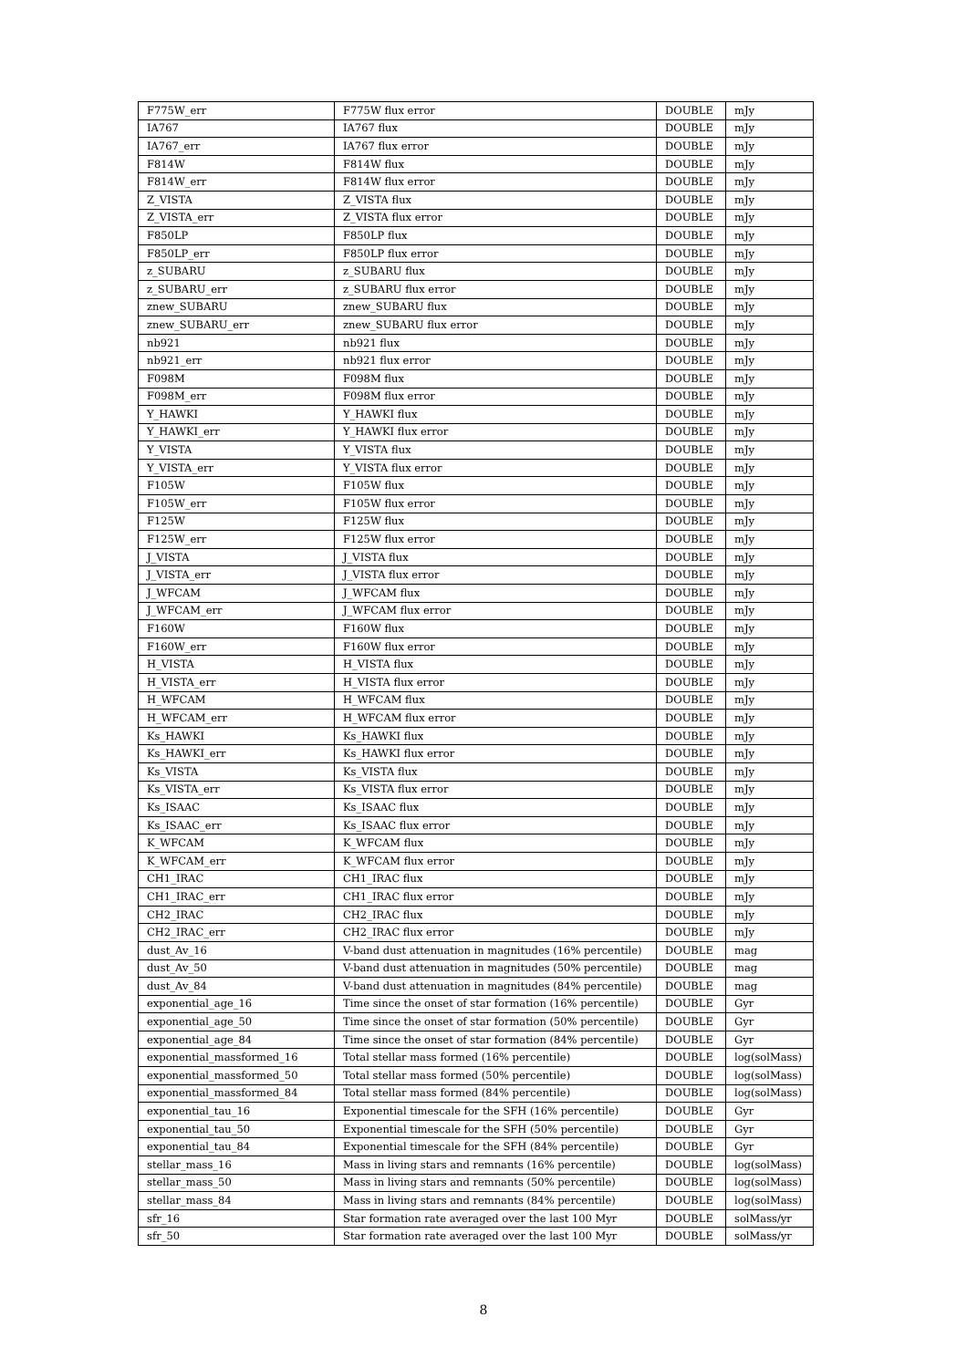| F775W_err | F775W flux error | DOUBLE | mJy |
| IA767 | IA767 flux | DOUBLE | mJy |
| IA767_err | IA767 flux error | DOUBLE | mJy |
| F814W | F814W flux | DOUBLE | mJy |
| F814W_err | F814W flux error | DOUBLE | mJy |
| Z_VISTA | Z_VISTA flux | DOUBLE | mJy |
| Z_VISTA_err | Z_VISTA flux error | DOUBLE | mJy |
| F850LP | F850LP flux | DOUBLE | mJy |
| F850LP_err | F850LP flux error | DOUBLE | mJy |
| z_SUBARU | z_SUBARU flux | DOUBLE | mJy |
| z_SUBARU_err | z_SUBARU flux error | DOUBLE | mJy |
| znew_SUBARU | znew_SUBARU flux | DOUBLE | mJy |
| znew_SUBARU_err | znew_SUBARU flux error | DOUBLE | mJy |
| nb921 | nb921 flux | DOUBLE | mJy |
| nb921_err | nb921 flux error | DOUBLE | mJy |
| F098M | F098M flux | DOUBLE | mJy |
| F098M_err | F098M flux error | DOUBLE | mJy |
| Y_HAWKI | Y_HAWKI flux | DOUBLE | mJy |
| Y_HAWKI_err | Y_HAWKI flux error | DOUBLE | mJy |
| Y_VISTA | Y_VISTA flux | DOUBLE | mJy |
| Y_VISTA_err | Y_VISTA flux error | DOUBLE | mJy |
| F105W | F105W flux | DOUBLE | mJy |
| F105W_err | F105W flux error | DOUBLE | mJy |
| F125W | F125W flux | DOUBLE | mJy |
| F125W_err | F125W flux error | DOUBLE | mJy |
| J_VISTA | J_VISTA flux | DOUBLE | mJy |
| J_VISTA_err | J_VISTA flux error | DOUBLE | mJy |
| J_WFCAM | J_WFCAM flux | DOUBLE | mJy |
| J_WFCAM_err | J_WFCAM flux error | DOUBLE | mJy |
| F160W | F160W flux | DOUBLE | mJy |
| F160W_err | F160W flux error | DOUBLE | mJy |
| H_VISTA | H_VISTA flux | DOUBLE | mJy |
| H_VISTA_err | H_VISTA flux error | DOUBLE | mJy |
| H_WFCAM | H_WFCAM flux | DOUBLE | mJy |
| H_WFCAM_err | H_WFCAM flux error | DOUBLE | mJy |
| Ks_HAWKI | Ks_HAWKI flux | DOUBLE | mJy |
| Ks_HAWKI_err | Ks_HAWKI flux error | DOUBLE | mJy |
| Ks_VISTA | Ks_VISTA flux | DOUBLE | mJy |
| Ks_VISTA_err | Ks_VISTA flux error | DOUBLE | mJy |
| Ks_ISAAC | Ks_ISAAC flux | DOUBLE | mJy |
| Ks_ISAAC_err | Ks_ISAAC flux error | DOUBLE | mJy |
| K_WFCAM | K_WFCAM flux | DOUBLE | mJy |
| K_WFCAM_err | K_WFCAM flux error | DOUBLE | mJy |
| CH1_IRAC | CH1_IRAC flux | DOUBLE | mJy |
| CH1_IRAC_err | CH1_IRAC flux error | DOUBLE | mJy |
| CH2_IRAC | CH2_IRAC flux | DOUBLE | mJy |
| CH2_IRAC_err | CH2_IRAC flux error | DOUBLE | mJy |
| dust_Av_16 | V-band dust attenuation in magnitudes (16% percentile) | DOUBLE | mag |
| dust_Av_50 | V-band dust attenuation in magnitudes (50% percentile) | DOUBLE | mag |
| dust_Av_84 | V-band dust attenuation in magnitudes (84% percentile) | DOUBLE | mag |
| exponential_age_16 | Time since the onset of star formation (16% percentile) | DOUBLE | Gyr |
| exponential_age_50 | Time since the onset of star formation (50% percentile) | DOUBLE | Gyr |
| exponential_age_84 | Time since the onset of star formation (84% percentile) | DOUBLE | Gyr |
| exponential_massformed_16 | Total stellar mass formed (16% percentile) | DOUBLE | log(solMass) |
| exponential_massformed_50 | Total stellar mass formed (50% percentile) | DOUBLE | log(solMass) |
| exponential_massformed_84 | Total stellar mass formed (84% percentile) | DOUBLE | log(solMass) |
| exponential_tau_16 | Exponential timescale for the SFH (16% percentile) | DOUBLE | Gyr |
| exponential_tau_50 | Exponential timescale for the SFH (50% percentile) | DOUBLE | Gyr |
| exponential_tau_84 | Exponential timescale for the SFH (84% percentile) | DOUBLE | Gyr |
| stellar_mass_16 | Mass in living stars and remnants (16% percentile) | DOUBLE | log(solMass) |
| stellar_mass_50 | Mass in living stars and remnants (50% percentile) | DOUBLE | log(solMass) |
| stellar_mass_84 | Mass in living stars and remnants (84% percentile) | DOUBLE | log(solMass) |
| sfr_16 | Star formation rate averaged over the last 100 Myr | DOUBLE | solMass/yr |
| sfr_50 | Star formation rate averaged over the last 100 Myr | DOUBLE | solMass/yr |
8